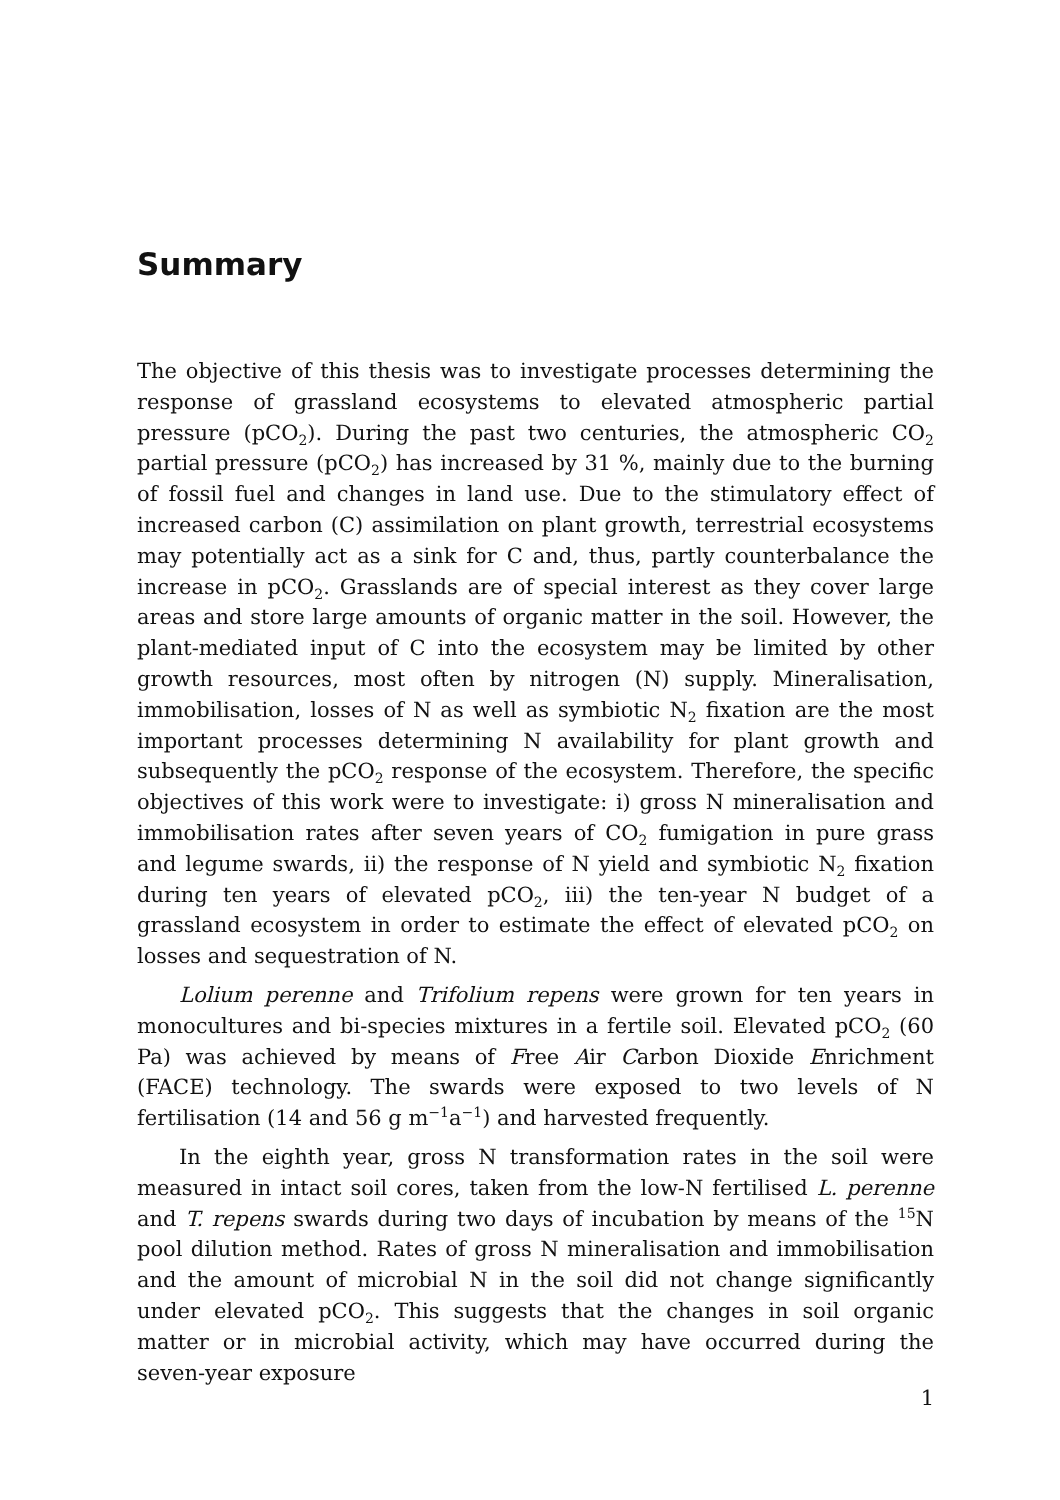Summary
The objective of this thesis was to investigate processes determining the response of grassland ecosystems to elevated atmospheric partial pressure (pCO<sub>2</sub>). During the past two centuries, the atmospheric CO<sub>2</sub> partial pressure (pCO<sub>2</sub>) has increased by 31 %, mainly due to the burning of fossil fuel and changes in land use. Due to the stimulatory effect of increased carbon (C) assimilation on plant growth, terrestrial ecosystems may potentially act as a sink for C and, thus, partly counterbalance the increase in pCO<sub>2</sub>. Grasslands are of special interest as they cover large areas and store large amounts of organic matter in the soil. However, the plant-mediated input of C into the ecosystem may be limited by other growth resources, most often by nitrogen (N) supply. Mineralisation, immobilisation, losses of N as well as symbiotic N<sub>2</sub> fixation are the most important processes determining N availability for plant growth and subsequently the pCO<sub>2</sub> response of the ecosystem. Therefore, the specific objectives of this work were to investigate: i) gross N mineralisation and immobilisation rates after seven years of CO<sub>2</sub> fumigation in pure grass and legume swards, ii) the response of N yield and symbiotic N<sub>2</sub> fixation during ten years of elevated pCO<sub>2</sub>, iii) the ten-year N budget of a grassland ecosystem in order to estimate the effect of elevated pCO<sub>2</sub> on losses and sequestration of N.
Lolium perenne and Trifolium repens were grown for ten years in monocultures and bi-species mixtures in a fertile soil. Elevated pCO<sub>2</sub> (60 Pa) was achieved by means of Free Air Carbon Dioxide Enrichment (FACE) technology. The swards were exposed to two levels of N fertilisation (14 and 56 g m<sup>−1</sup>a<sup>−1</sup>) and harvested frequently.
In the eighth year, gross N transformation rates in the soil were measured in intact soil cores, taken from the low-N fertilised L. perenne and T. repens swards during two days of incubation by means of the <sup>15</sup>N pool dilution method. Rates of gross N mineralisation and immobilisation and the amount of microbial N in the soil did not change significantly under elevated pCO<sub>2</sub>. This suggests that the changes in soil organic matter or in microbial activity, which may have occurred during the seven-year exposure
1